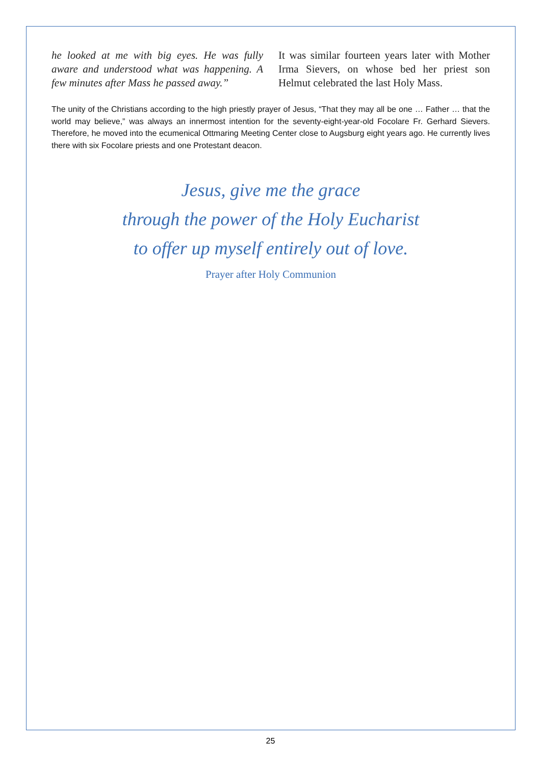he looked at me with big eyes. He was fully aware and understood what was happening. A few minutes after Mass he passed away.”
It was similar fourteen years later with Mother Irma Sievers, on whose bed her priest son Helmut celebrated the last Holy Mass.
The unity of the Christians according to the high priestly prayer of Jesus, “That they may all be one … Father … that the world may believe,” was always an innermost intention for the seventy-eight-year-old Focolare Fr. Gerhard Sievers. Therefore, he moved into the ecumenical Ottmaring Meeting Center close to Augsburg eight years ago. He currently lives there with six Focolare priests and one Protestant deacon.
Jesus, give me the grace
through the power of the Holy Eucharist
to offer up myself entirely out of love.
Prayer after Holy Communion
25